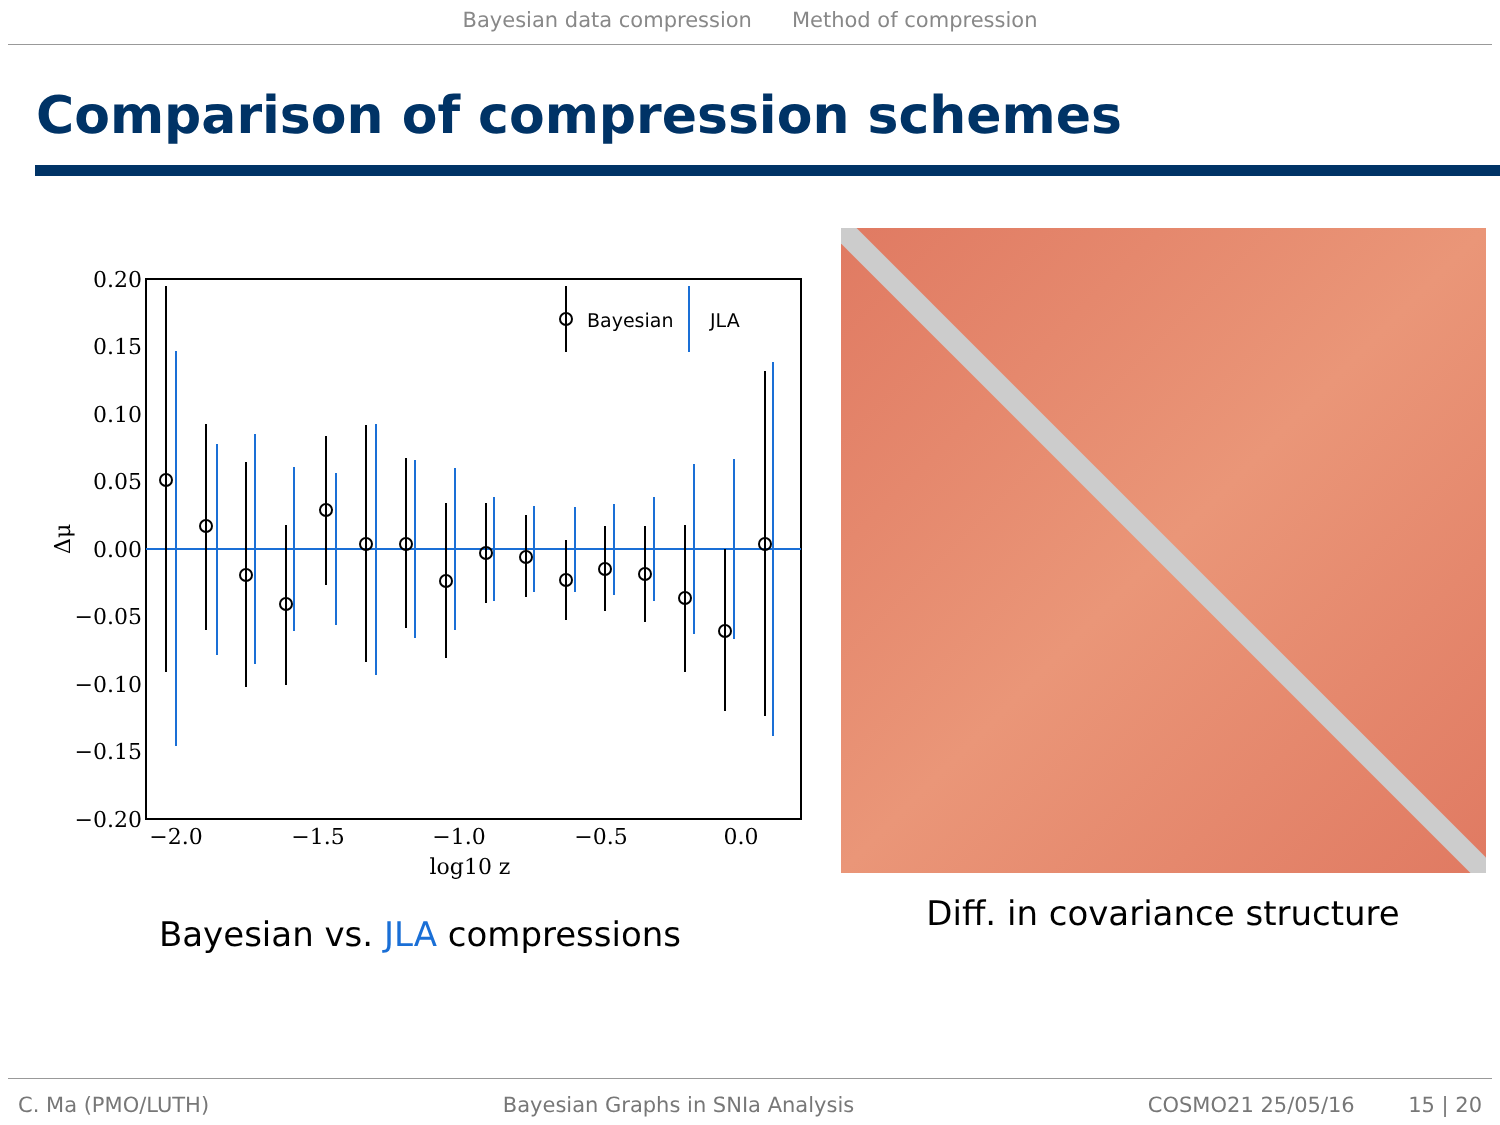Bayesian data compression Method of compression
Comparison of compression schemes
0.20
0.15
0.10
0.05
0.00
−0.05
−0.10
−0.15
−0.20
−2.0
−1.5
−1.0
−0.5
0.0
log10 z
Δμ
Bayesian
JLA
Bayesian vs. JLA compressions
Diff. in covariance structure
C. Ma (PMO/LUTH) Bayesian Graphs in SNIa Analysis COSMO21 25/05/16 15 | 20